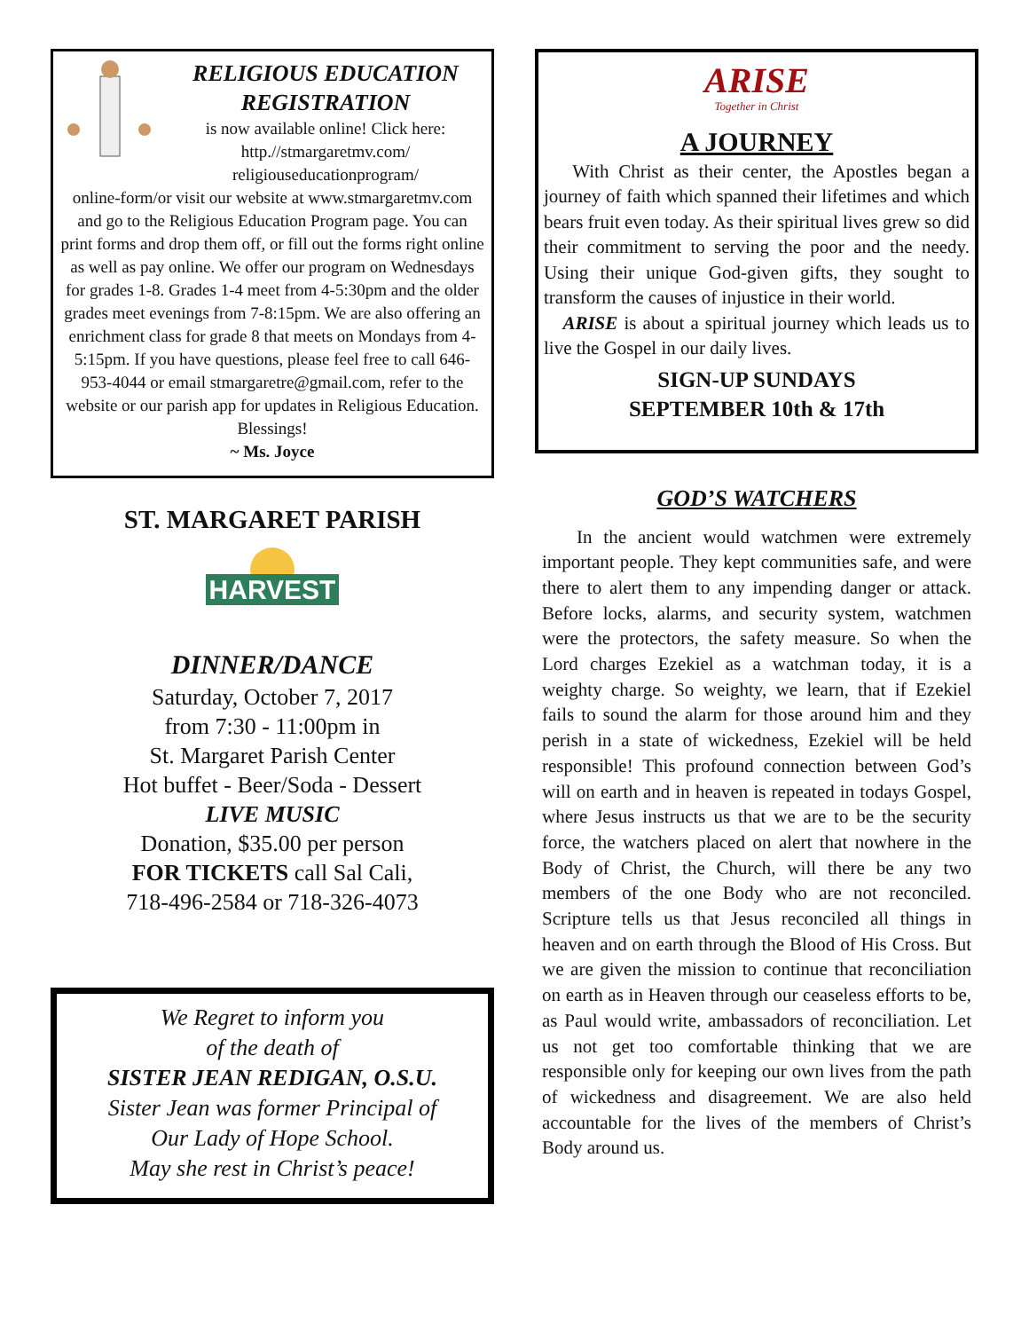RELIGIOUS EDUCATION
REGISTRATION
is now available online! Click here:
http.//stmargaretmv.com/
religiouseducationprogram/
online-form/or visit our website at www.stmargaretmv.com and go to the Religious Education Program page. You can print forms and drop them off, or fill out the forms right online as well as pay online. We offer our program on Wednesdays for grades 1-8. Grades 1-4 meet from 4-5:30pm and the older grades meet evenings from 7-8:15pm. We are also offering an enrichment class for grade 8 that meets on Mondays from 4-5:15pm. If you have questions, please feel free to call 646-953-4044 or email stmargaretre@gmail.com, refer to the website or our parish app for updates in Religious Education.
Blessings!
~ Ms. Joyce
ST. MARGARET PARISH
HARVEST
DINNER/DANCE
Saturday, October 7, 2017
from 7:30 - 11:00pm in
St. Margaret Parish Center
Hot buffet - Beer/Soda - Dessert
LIVE MUSIC
Donation, $35.00 per person
FOR TICKETS call Sal Cali,
718-496-2584 or 718-326-4073
We Regret to inform you
of the death of
SISTER JEAN REDIGAN, O.S.U.
Sister Jean was former Principal of
Our Lady of Hope School.
May she rest in Christ’s peace!
ARISE
Together in Christ
A JOURNEY
With Christ as their center, the Apostles began a journey of faith which spanned their lifetimes and which bears fruit even today. As their spiritual lives grew so did their commitment to serving the poor and the needy. Using their unique God-given gifts, they sought to transform the causes of injustice in their world.
ARISE is about a spiritual journey which leads us to live the Gospel in our daily lives.
SIGN-UP SUNDAYS
SEPTEMBER 10th & 17th
GOD’S WATCHERS
In the ancient would watchmen were extremely important people. They kept communities safe, and were there to alert them to any impending danger or attack. Before locks, alarms, and security system, watchmen were the protectors, the safety measure. So when the Lord charges Ezekiel as a watchman today, it is a weighty charge. So weighty, we learn, that if Ezekiel fails to sound the alarm for those around him and they perish in a state of wickedness, Ezekiel will be held responsible! This profound connection between God’s will on earth and in heaven is repeated in todays Gospel, where Jesus instructs us that we are to be the security force, the watchers placed on alert that nowhere in the Body of Christ, the Church, will there be any two members of the one Body who are not reconciled. Scripture tells us that Jesus reconciled all things in heaven and on earth through the Blood of His Cross. But we are given the mission to continue that reconciliation on earth as in Heaven through our ceaseless efforts to be, as Paul would write, ambassadors of reconciliation. Let us not get too comfortable thinking that we are responsible only for keeping our own lives from the path of wickedness and disagreement. We are also held accountable for the lives of the members of Christ’s Body around us.